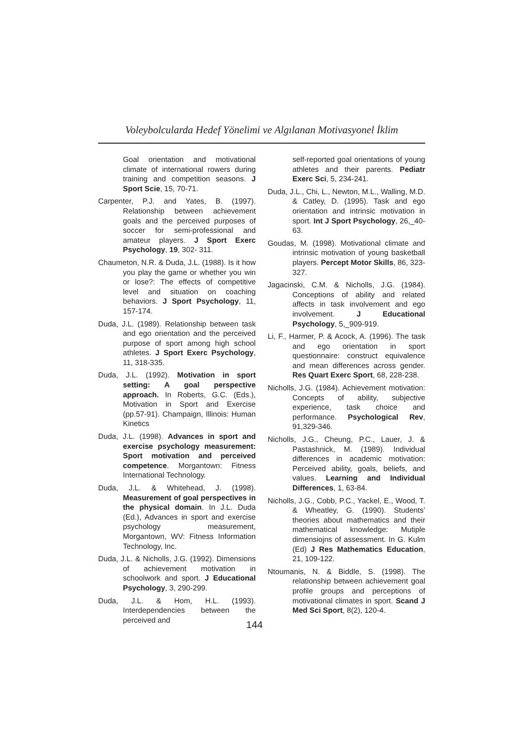Voleybolcularda Hedef Yönelimi ve Algılanan Motivasyonel İklim
Goal orientation and motivational climate of international rowers during training and competition seasons. J Sport Scie, 15, 70-71.
Carpenter, P.J. and Yates, B. (1997). Relationship between achievement goals and the perceived purposes of soccer for semi-professional and amateur players. J Sport Exerc Psychology, 19, 302- 311.
Chaumeton, N.R. & Duda, J.L. (1988). Is it how you play the game or whether you win or lose?: The effects of competitive level and situation on coaching behaviors. J Sport Psychology, 11, 157-174.
Duda, J.L. (1989). Relationship between task and ego orientation and the perceived purpose of sport among high school athletes. J Sport Exerc Psychology, 11, 318-335.
Duda, J.L. (1992). Motivation in sport setting: A goal perspective approach. In Roberts, G.C. (Eds.), Motivation in Sport and Exercise (pp.57-91). Champaign, Illinois: Human Kinetics
Duda, J.L. (1998). Advances in sport and exercise psychology measurement: Sport motivation and perceived competence. Morgantown: Fitness International Technology.
Duda, J.L. & Whitehead, J. (1998). Measurement of goal perspectives in the physical domain. In J.L. Duda (Ed.), Advances in sport and exercise psychology measurement, Morgantown, WV: Fitness Information Technology, Inc.
Duda, J.L. & Nicholls, J.G. (1992). Dimensions of achievement motivation in schoolwork and sport. J Educational Psychology, 3, 290-299.
Duda, J.L. & Hom, H.L. (1993). Interdependencies between the perceived and
self-reported goal orientations of young athletes and their parents. Pediatr Exerc Sci, 5, 234-241.
Duda, J.L., Chi, L., Newton, M.L., Walling, M.D. & Catley, D. (1995). Task and ego orientation and intrinsic motivation in sport. Int J Sport Psychology, 26,_40-63.
Goudas, M. (1998). Motivational climate and intrinsic motivation of young basketball players. Percept Motor Skills, 86, 323-327.
Jagacinski, C.M. & Nicholls, J.G. (1984). Conceptions of ability and related affects in task involvement and ego involvement. J Educational Psychology, 5,_909-919.
Li, F., Harmer, P. & Acock, A. (1996). The task and ego orientation in sport questionnaire: construct equivalence and mean differences across gender. Res Quart Exerc Sport, 68, 228-238.
Nicholls, J.G. (1984). Achievement motivation: Concepts of ability, subjective experience, task choice and performance. Psychological Rev, 91,329-346.
Nicholls, J.G., Cheung, P.C., Lauer, J. & Pastashnick, M. (1989). Individual differences in academic motivation: Perceived ability, goals, beliefs, and values. Learning and Individual Differences, 1, 63-84.
Nicholls, J.G., Cobb, P.C., Yackel, E., Wood, T. & Wheatley, G. (1990). Students’ theories about mathematics and their mathematical knowledge: Mutiple dimensiojns of assessment. In G. Kulm (Ed) J Res Mathematics Education, 21, 109-122.
Ntoumanis, N. & Biddle, S. (1998). The relationship between achievement goal profile groups and perceptions of motivational climates in sport. Scand J Med Sci Sport, 8(2), 120-4.
144